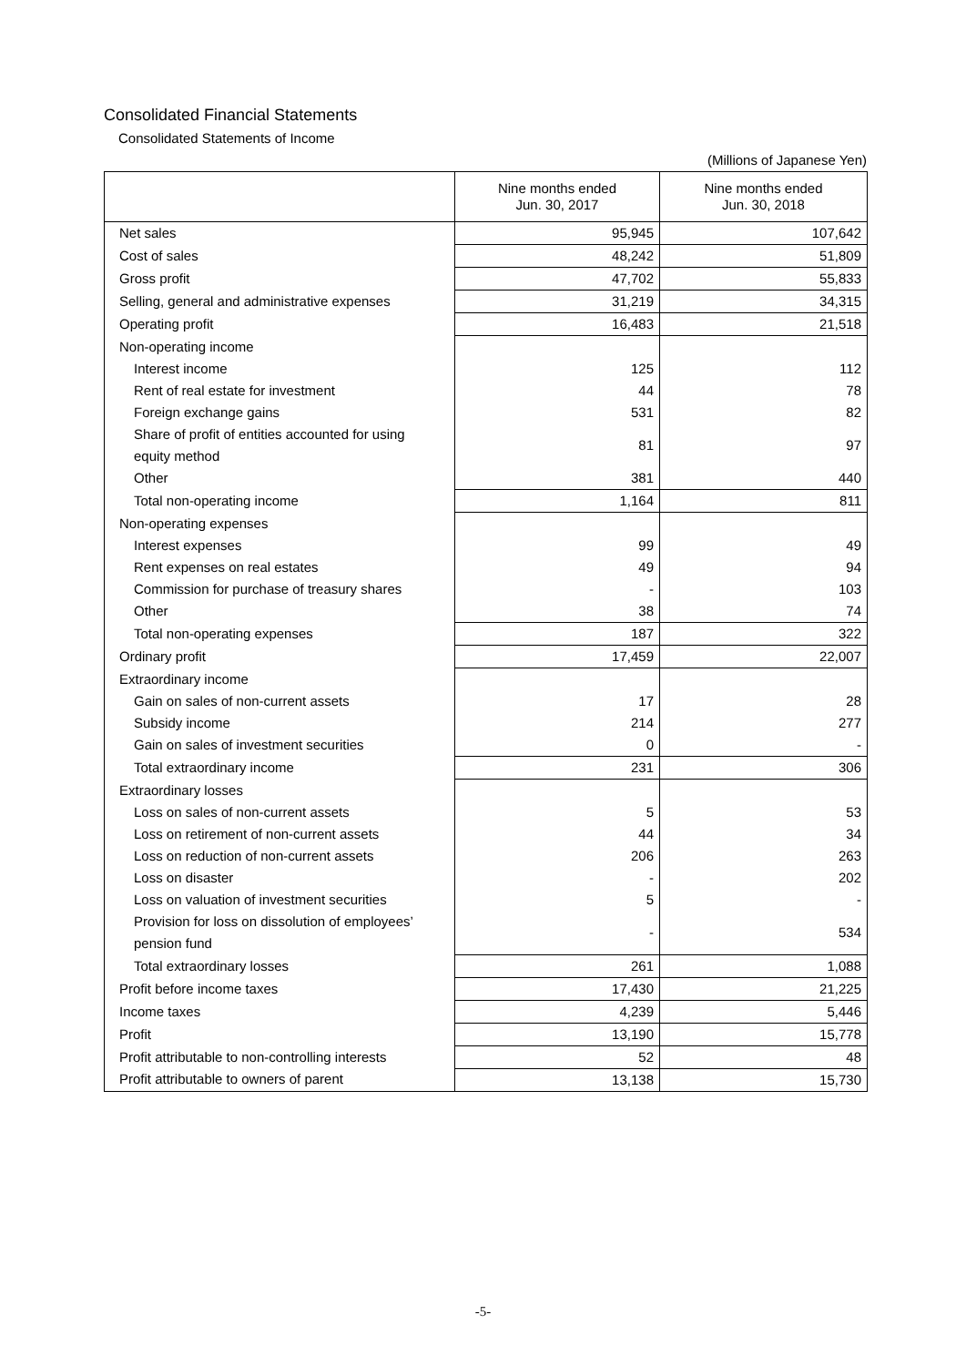Consolidated Financial Statements
Consolidated Statements of Income
(Millions of Japanese Yen)
| | Nine months ended Jun. 30, 2017 | Nine months ended Jun. 30, 2018 |
| --- | --- | --- |
| Net sales | 95,945 | 107,642 |
| Cost of sales | 48,242 | 51,809 |
| Gross profit | 47,702 | 55,833 |
| Selling, general and administrative expenses | 31,219 | 34,315 |
| Operating profit | 16,483 | 21,518 |
| Non-operating income | | |
| Interest income | 125 | 112 |
| Rent of real estate for investment | 44 | 78 |
| Foreign exchange gains | 531 | 82 |
| Share of profit of entities accounted for using equity method | 81 | 97 |
| Other | 381 | 440 |
| Total non-operating income | 1,164 | 811 |
| Non-operating expenses | | |
| Interest expenses | 99 | 49 |
| Rent expenses on real estates | 49 | 94 |
| Commission for purchase of treasury shares | - | 103 |
| Other | 38 | 74 |
| Total non-operating expenses | 187 | 322 |
| Ordinary profit | 17,459 | 22,007 |
| Extraordinary income | | |
| Gain on sales of non-current assets | 17 | 28 |
| Subsidy income | 214 | 277 |
| Gain on sales of investment securities | 0 | - |
| Total extraordinary income | 231 | 306 |
| Extraordinary losses | | |
| Loss on sales of non-current assets | 5 | 53 |
| Loss on retirement of non-current assets | 44 | 34 |
| Loss on reduction of non-current assets | 206 | 263 |
| Loss on disaster | - | 202 |
| Loss on valuation of investment securities | 5 | - |
| Provision for loss on dissolution of employees’ pension fund | - | 534 |
| Total extraordinary losses | 261 | 1,088 |
| Profit before income taxes | 17,430 | 21,225 |
| Income taxes | 4,239 | 5,446 |
| Profit | 13,190 | 15,778 |
| Profit attributable to non-controlling interests | 52 | 48 |
| Profit attributable to owners of parent | 13,138 | 15,730 |
-5-